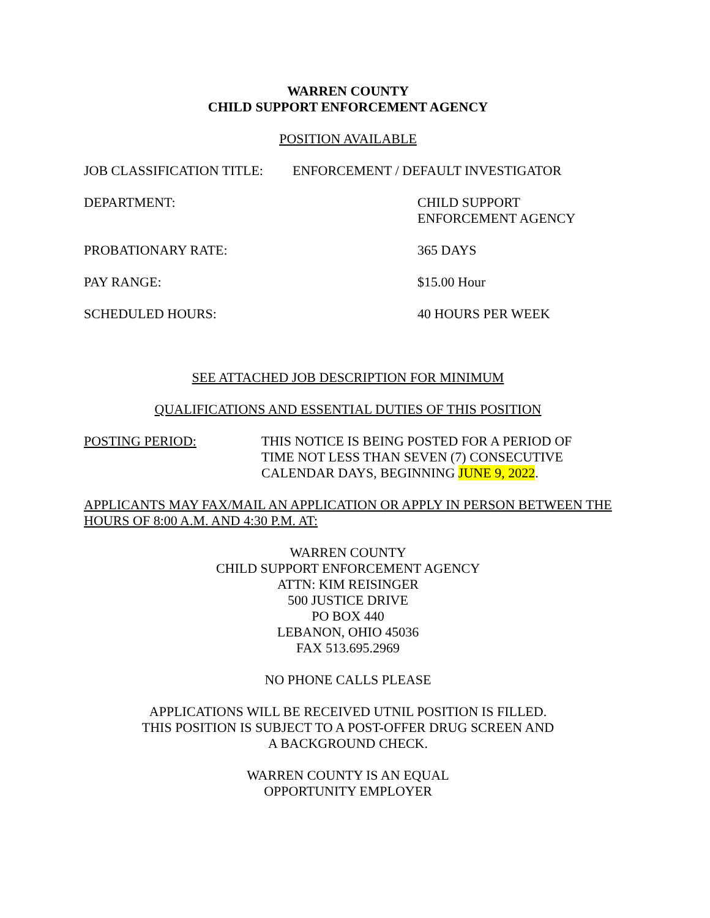WARREN COUNTY
CHILD SUPPORT ENFORCEMENT AGENCY
POSITION AVAILABLE
JOB CLASSIFICATION TITLE: ENFORCEMENT / DEFAULT INVESTIGATOR
DEPARTMENT: CHILD SUPPORT
ENFORCEMENT AGENCY
PROBATIONARY RATE: 365 DAYS
PAY RANGE: $15.00 Hour
SCHEDULED HOURS: 40 HOURS PER WEEK
SEE ATTACHED JOB DESCRIPTION FOR MINIMUM
QUALIFICATIONS AND ESSENTIAL DUTIES OF THIS POSITION
POSTING PERIOD: THIS NOTICE IS BEING POSTED FOR A PERIOD OF
TIME NOT LESS THAN SEVEN (7) CONSECUTIVE
CALENDAR DAYS, BEGINNING JUNE 9, 2022.
APPLICANTS MAY FAX/MAIL AN APPLICATION OR APPLY IN PERSON BETWEEN THE HOURS OF 8:00 A.M. AND 4:30 P.M. AT:
WARREN COUNTY
CHILD SUPPORT ENFORCEMENT AGENCY
ATTN: KIM REISINGER
500 JUSTICE DRIVE
PO BOX 440
LEBANON, OHIO 45036
FAX 513.695.2969
NO PHONE CALLS PLEASE
APPLICATIONS WILL BE RECEIVED UTNIL POSITION IS FILLED.
THIS POSITION IS SUBJECT TO A POST-OFFER DRUG SCREEN AND
A BACKGROUND CHECK.
WARREN COUNTY IS AN EQUAL
OPPORTUNITY EMPLOYER